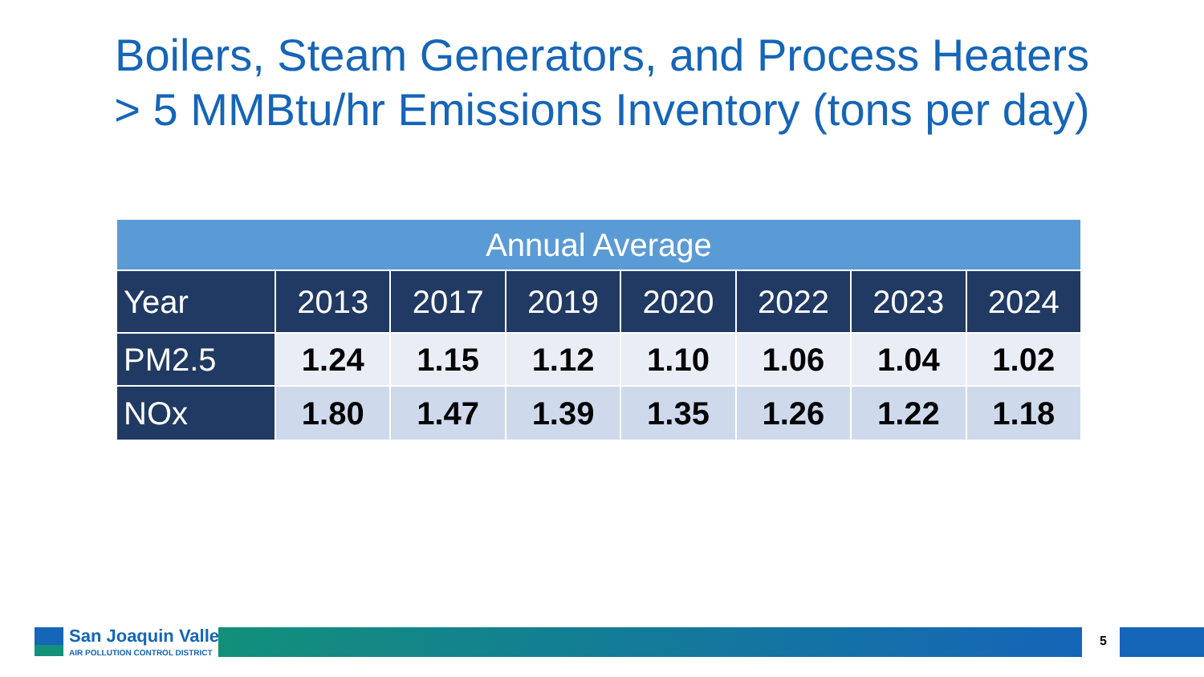Boilers, Steam Generators, and Process Heaters
> 5 MMBtu/hr Emissions Inventory (tons per day)
| Annual Average | | | | | | | |
| --- | --- | --- | --- | --- | --- | --- | --- |
| Year | 2013 | 2017 | 2019 | 2020 | 2022 | 2023 | 2024 |
| PM2.5 | 1.24 | 1.15 | 1.12 | 1.10 | 1.06 | 1.04 | 1.02 |
| NOx | 1.80 | 1.47 | 1.39 | 1.35 | 1.26 | 1.22 | 1.18 |
San Joaquin Valley
AIR POLLUTION CONTROL DISTRICT
5